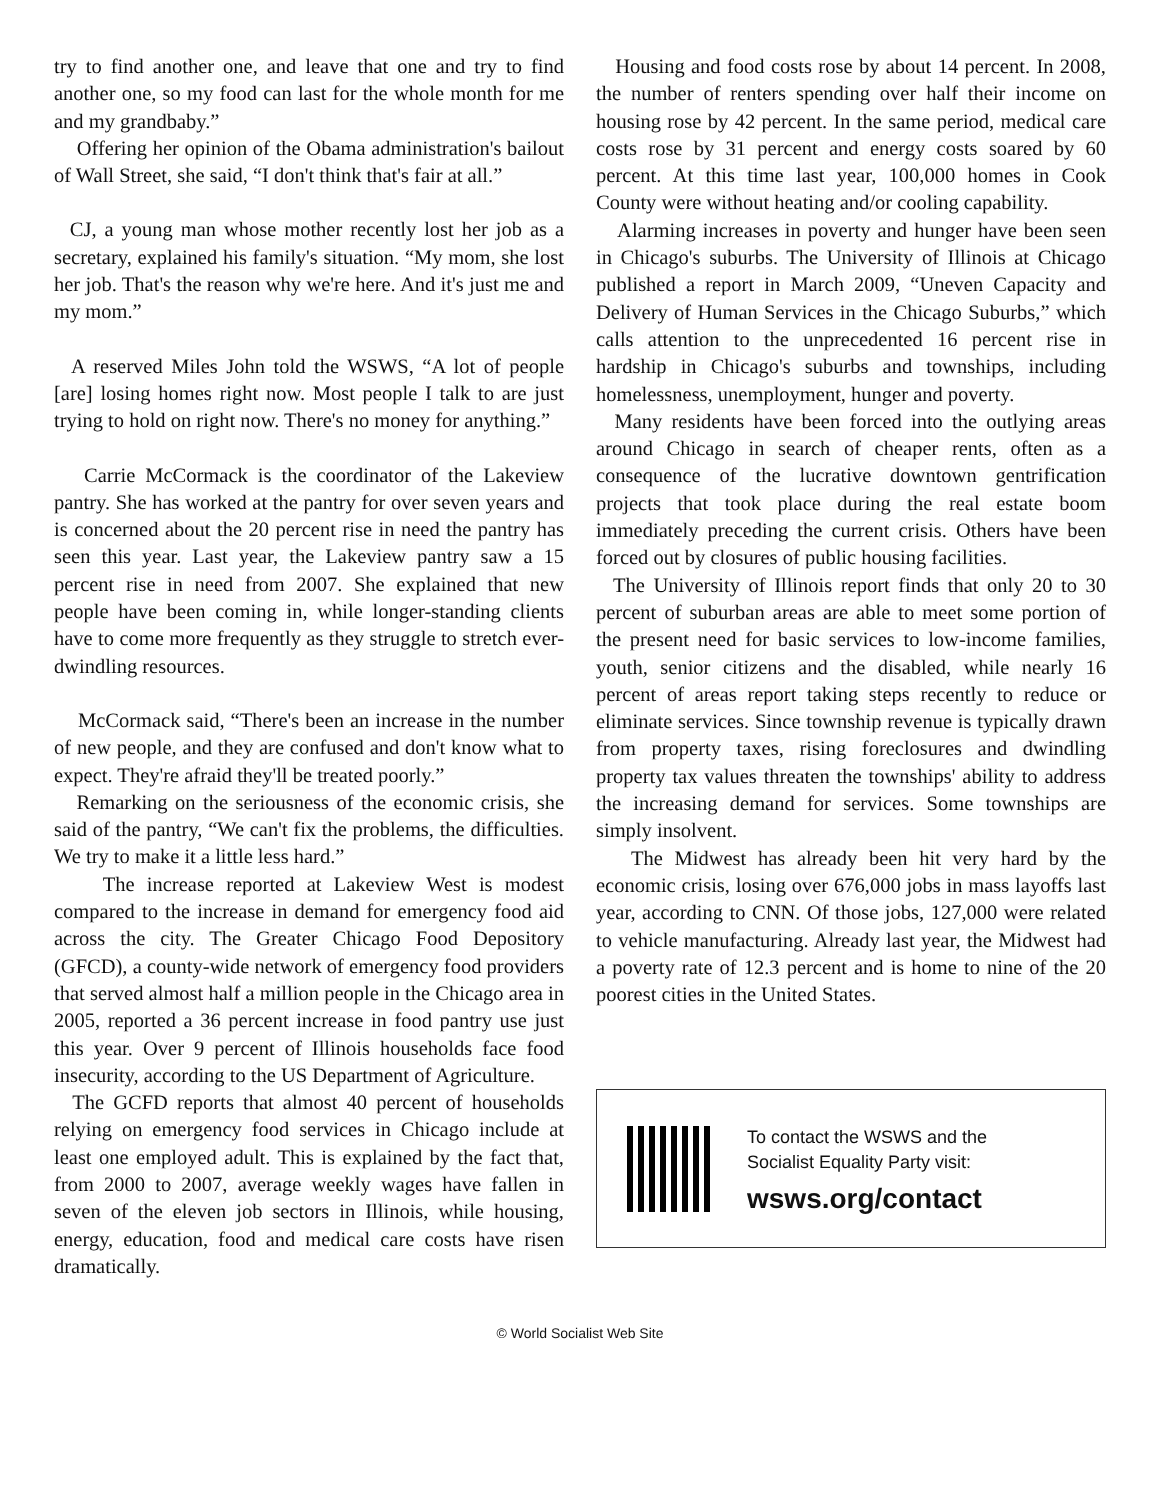try to find another one, and leave that one and try to find another one, so my food can last for the whole month for me and my grandbaby.”
Offering her opinion of the Obama administration's bailout of Wall Street, she said, “I don't think that's fair at all.”
CJ, a young man whose mother recently lost her job as a secretary, explained his family's situation. “My mom, she lost her job. That's the reason why we're here. And it's just me and my mom.”
A reserved Miles John told the WSWS, “A lot of people [are] losing homes right now. Most people I talk to are just trying to hold on right now. There's no money for anything.”
Carrie McCormack is the coordinator of the Lakeview pantry. She has worked at the pantry for over seven years and is concerned about the 20 percent rise in need the pantry has seen this year. Last year, the Lakeview pantry saw a 15 percent rise in need from 2007. She explained that new people have been coming in, while longer-standing clients have to come more frequently as they struggle to stretch ever-dwindling resources.
McCormack said, “There's been an increase in the number of new people, and they are confused and don't know what to expect. They're afraid they'll be treated poorly.”
Remarking on the seriousness of the economic crisis, she said of the pantry, “We can't fix the problems, the difficulties. We try to make it a little less hard.”
The increase reported at Lakeview West is modest compared to the increase in demand for emergency food aid across the city. The Greater Chicago Food Depository (GFCD), a county-wide network of emergency food providers that served almost half a million people in the Chicago area in 2005, reported a 36 percent increase in food pantry use just this year. Over 9 percent of Illinois households face food insecurity, according to the US Department of Agriculture.
The GCFD reports that almost 40 percent of households relying on emergency food services in Chicago include at least one employed adult. This is explained by the fact that, from 2000 to 2007, average weekly wages have fallen in seven of the eleven job sectors in Illinois, while housing, energy, education, food and medical care costs have risen dramatically.
Housing and food costs rose by about 14 percent. In 2008, the number of renters spending over half their income on housing rose by 42 percent. In the same period, medical care costs rose by 31 percent and energy costs soared by 60 percent. At this time last year, 100,000 homes in Cook County were without heating and/or cooling capability.
Alarming increases in poverty and hunger have been seen in Chicago's suburbs. The University of Illinois at Chicago published a report in March 2009, “Uneven Capacity and Delivery of Human Services in the Chicago Suburbs,” which calls attention to the unprecedented 16 percent rise in hardship in Chicago's suburbs and townships, including homelessness, unemployment, hunger and poverty.
Many residents have been forced into the outlying areas around Chicago in search of cheaper rents, often as a consequence of the lucrative downtown gentrification projects that took place during the real estate boom immediately preceding the current crisis. Others have been forced out by closures of public housing facilities.
The University of Illinois report finds that only 20 to 30 percent of suburban areas are able to meet some portion of the present need for basic services to low-income families, youth, senior citizens and the disabled, while nearly 16 percent of areas report taking steps recently to reduce or eliminate services. Since township revenue is typically drawn from property taxes, rising foreclosures and dwindling property tax values threaten the townships' ability to address the increasing demand for services. Some townships are simply insolvent.
The Midwest has already been hit very hard by the economic crisis, losing over 676,000 jobs in mass layoffs last year, according to CNN. Of those jobs, 127,000 were related to vehicle manufacturing. Already last year, the Midwest had a poverty rate of 12.3 percent and is home to nine of the 20 poorest cities in the United States.
To contact the WSWS and the
Socialist Equality Party visit:
wsws.org/contact
© World Socialist Web Site